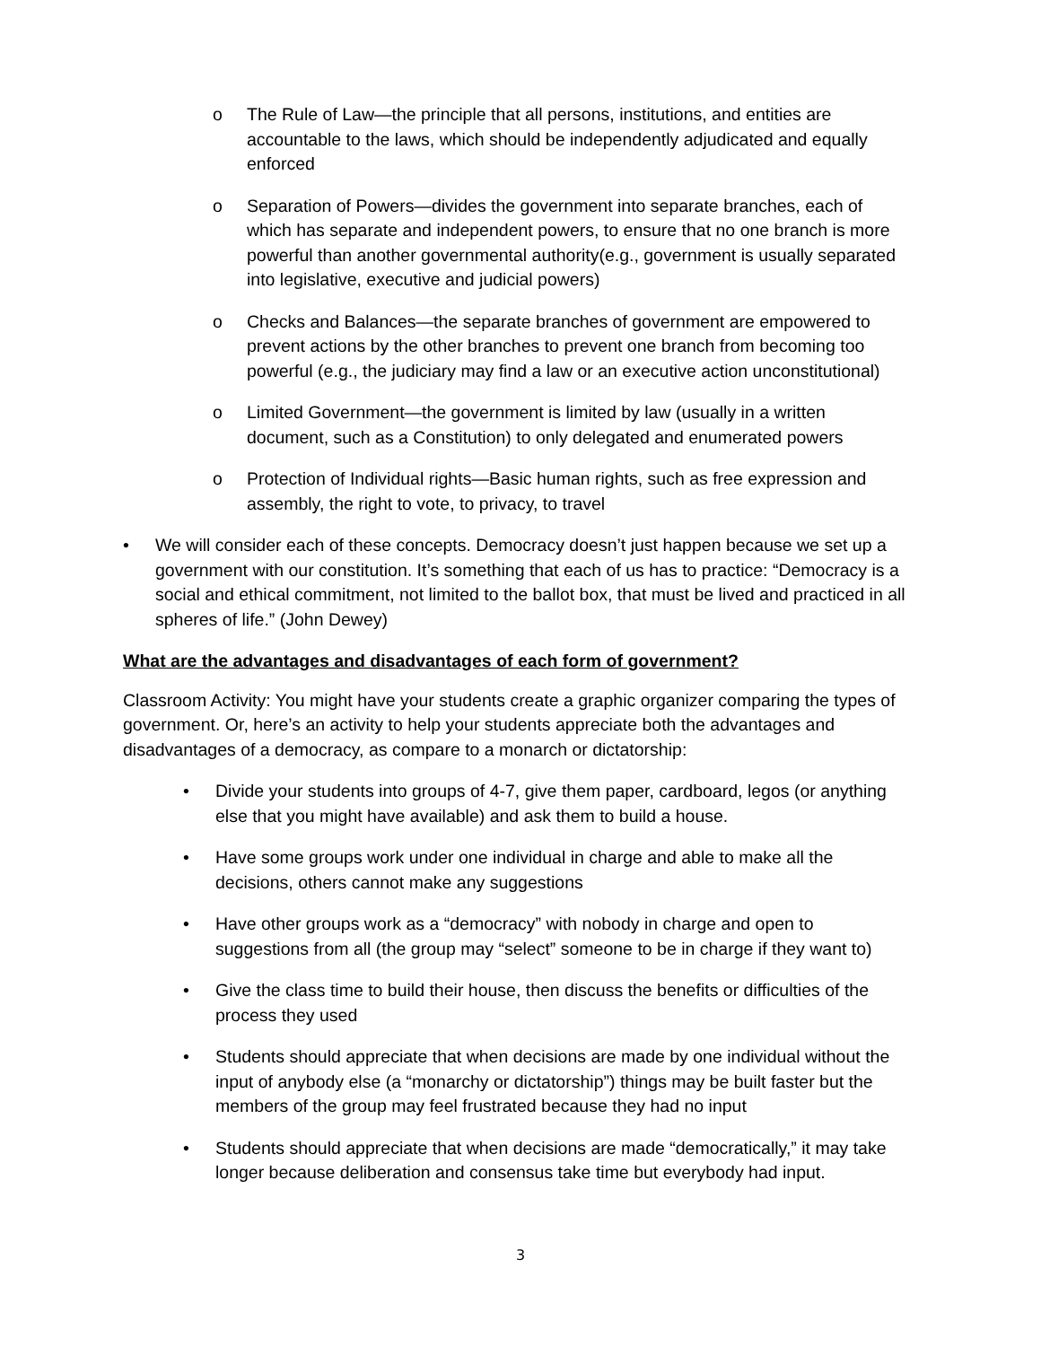o The Rule of Law—the principle that all persons, institutions, and entities are accountable to the laws, which should be independently adjudicated and equally enforced
o Separation of Powers—divides the government into separate branches, each of which has separate and independent powers, to ensure that no one branch is more powerful than another governmental authority(e.g., government is usually separated into legislative, executive and judicial powers)
o Checks and Balances—the separate branches of government are empowered to prevent actions by the other branches to prevent one branch from becoming too powerful (e.g., the judiciary may find a law or an executive action unconstitutional)
o Limited Government—the government is limited by law (usually in a written document, such as a Constitution) to only delegated and enumerated powers
o Protection of Individual rights—Basic human rights, such as free expression and assembly, the right to vote, to privacy, to travel
• We will consider each of these concepts. Democracy doesn’t just happen because we set up a government with our constitution. It’s something that each of us has to practice: “Democracy is a social and ethical commitment, not limited to the ballot box, that must be lived and practiced in all spheres of life.” (John Dewey)
What are the advantages and disadvantages of each form of government?
Classroom Activity: You might have your students create a graphic organizer comparing the types of government. Or, here’s an activity to help your students appreciate both the advantages and disadvantages of a democracy, as compare to a monarch or dictatorship:
• Divide your students into groups of 4-7, give them paper, cardboard, legos (or anything else that you might have available) and ask them to build a house.
• Have some groups work under one individual in charge and able to make all the decisions, others cannot make any suggestions
• Have other groups work as a “democracy” with nobody in charge and open to suggestions from all (the group may “select” someone to be in charge if they want to)
• Give the class time to build their house, then discuss the benefits or difficulties of the process they used
• Students should appreciate that when decisions are made by one individual without the input of anybody else (a “monarchy or dictatorship”) things may be built faster but the members of the group may feel frustrated because they had no input
• Students should appreciate that when decisions are made “democratically,” it may take longer because deliberation and consensus take time but everybody had input.
3